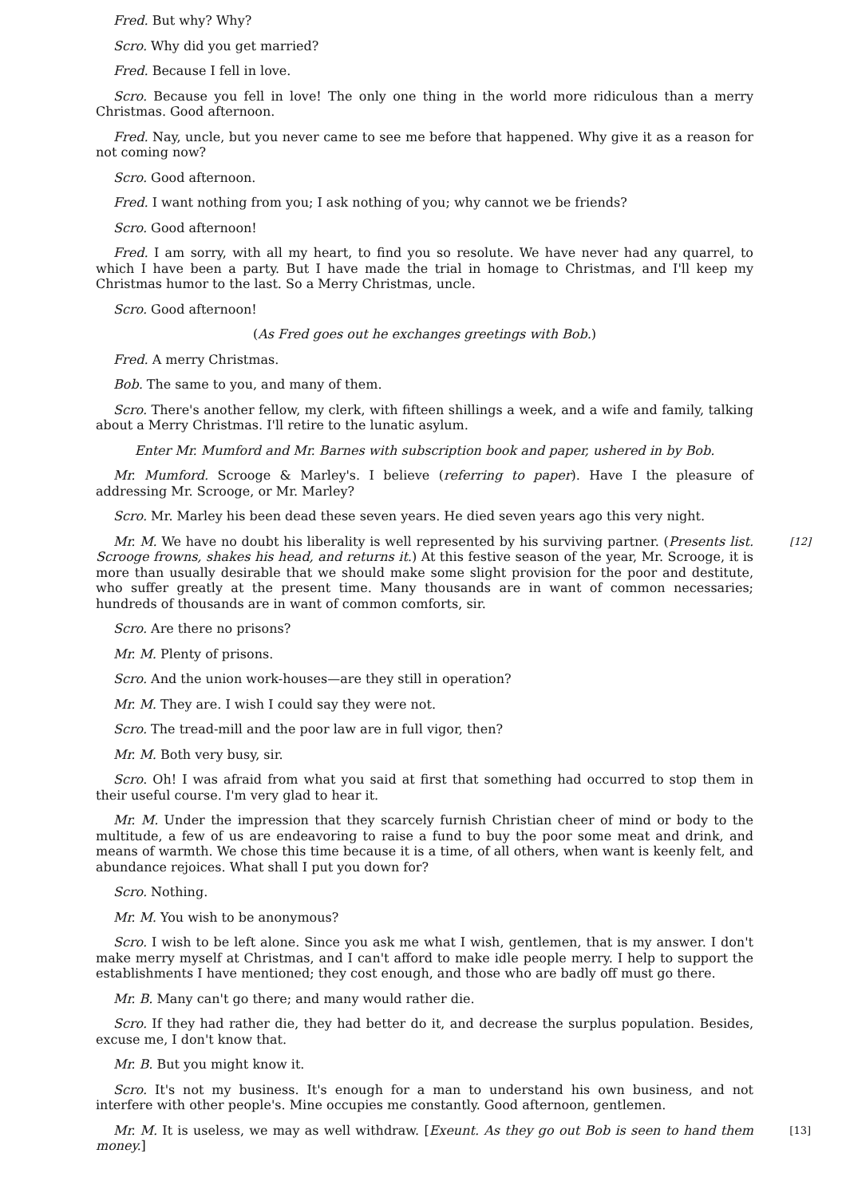Fred. But why? Why?
Scro. Why did you get married?
Fred. Because I fell in love.
Scro. Because you fell in love! The only one thing in the world more ridiculous than a merry Christmas. Good afternoon.
Fred. Nay, uncle, but you never came to see me before that happened. Why give it as a reason for not coming now?
Scro. Good afternoon.
Fred. I want nothing from you; I ask nothing of you; why cannot we be friends?
Scro. Good afternoon!
Fred. I am sorry, with all my heart, to find you so resolute. We have never had any quarrel, to which I have been a party. But I have made the trial in homage to Christmas, and I'll keep my Christmas humor to the last. So a Merry Christmas, uncle.
Scro. Good afternoon!
(As Fred goes out he exchanges greetings with Bob.)
Fred. A merry Christmas.
Bob. The same to you, and many of them.
Scro. There's another fellow, my clerk, with fifteen shillings a week, and a wife and family, talking about a Merry Christmas. I'll retire to the lunatic asylum.
Enter Mr. Mumford and Mr. Barnes with subscription book and paper, ushered in by Bob.
Mr. Mumford. Scrooge & Marley's. I believe (referring to paper). Have I the pleasure of addressing Mr. Scrooge, or Mr. Marley?
Scro. Mr. Marley his been dead these seven years. He died seven years ago this very night.
[12] Mr. M. We have no doubt his liberality is well represented by his surviving partner. (Presents list. Scrooge frowns, shakes his head, and returns it.) At this festive season of the year, Mr. Scrooge, it is more than usually desirable that we should make some slight provision for the poor and destitute, who suffer greatly at the present time. Many thousands are in want of common necessaries; hundreds of thousands are in want of common comforts, sir.
Scro. Are there no prisons?
Mr. M. Plenty of prisons.
Scro. And the union work-houses—are they still in operation?
Mr. M. They are. I wish I could say they were not.
Scro. The tread-mill and the poor law are in full vigor, then?
Mr. M. Both very busy, sir.
Scro. Oh! I was afraid from what you said at first that something had occurred to stop them in their useful course. I'm very glad to hear it.
Mr. M. Under the impression that they scarcely furnish Christian cheer of mind or body to the multitude, a few of us are endeavoring to raise a fund to buy the poor some meat and drink, and means of warmth. We chose this time because it is a time, of all others, when want is keenly felt, and abundance rejoices. What shall I put you down for?
Scro. Nothing.
Mr. M. You wish to be anonymous?
Scro. I wish to be left alone. Since you ask me what I wish, gentlemen, that is my answer. I don't make merry myself at Christmas, and I can't afford to make idle people merry. I help to support the establishments I have mentioned; they cost enough, and those who are badly off must go there.
Mr. B. Many can't go there; and many would rather die.
Scro. If they had rather die, they had better do it, and decrease the surplus population. Besides, excuse me, I don't know that.
Mr. B. But you might know it.
Scro. It's not my business. It's enough for a man to understand his own business, and not interfere with other people's. Mine occupies me constantly. Good afternoon, gentlemen.
[13] Mr. M. It is useless, we may as well withdraw. [Exeunt. As they go out Bob is seen to hand them money.]